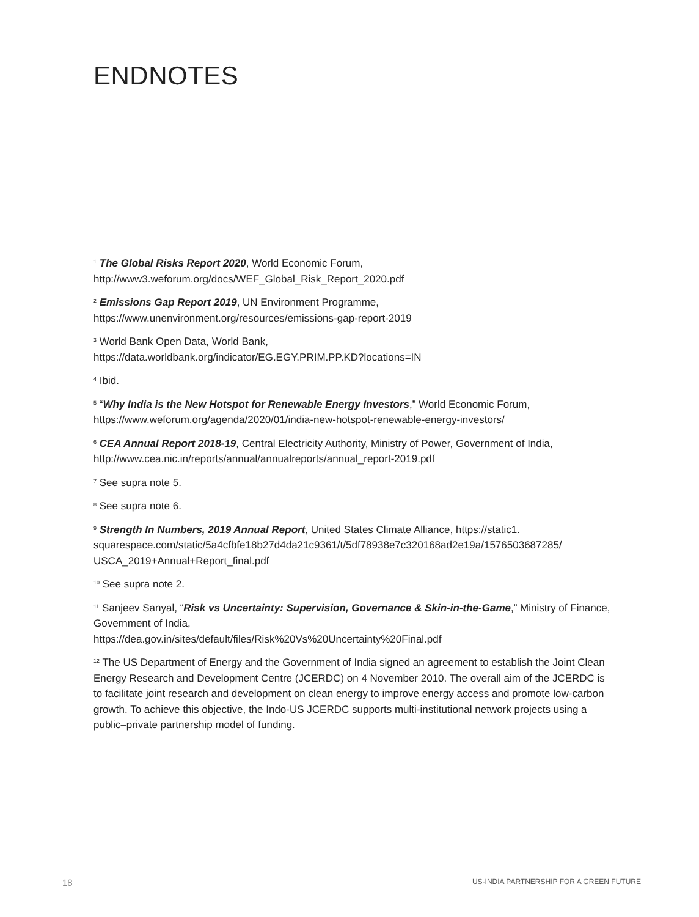ENDNOTES
<sup>1</sup> The Global Risks Report 2020, World Economic Forum,
http://www3.weforum.org/docs/WEF_Global_Risk_Report_2020.pdf
<sup>2</sup> Emissions Gap Report 2019, UN Environment Programme,
https://www.unenvironment.org/resources/emissions-gap-report-2019
<sup>3</sup> World Bank Open Data, World Bank,
https://data.worldbank.org/indicator/EG.EGY.PRIM.PP.KD?locations=IN
<sup>4</sup> Ibid.
<sup>5</sup> “Why India is the New Hotspot for Renewable Energy Investors,” World Economic Forum,
https://www.weforum.org/agenda/2020/01/india-new-hotspot-renewable-energy-investors/
<sup>6</sup> CEA Annual Report 2018-19, Central Electricity Authority, Ministry of Power, Government of India,
http://www.cea.nic.in/reports/annual/annualreports/annual_report-2019.pdf
<sup>7</sup> See supra note 5.
<sup>8</sup> See supra note 6.
<sup>9</sup> Strength In Numbers, 2019 Annual Report, United States Climate Alliance, https://static1.
squarespace.com/static/5a4cfbfe18b27d4da21c9361/t/5df78938e7c320168ad2e19a/1576503687285/
USCA_2019+Annual+Report_final.pdf
<sup>10</sup> See supra note 2.
<sup>11</sup> Sanjeev Sanyal, “Risk vs Uncertainty: Supervision, Governance & Skin-in-the-Game,” Ministry of Finance, Government of India,
https://dea.gov.in/sites/default/files/Risk%20Vs%20Uncertainty%20Final.pdf
<sup>12</sup> The US Department of Energy and the Government of India signed an agreement to establish the Joint Clean Energy Research and Development Centre (JCERDC) on 4 November 2010. The overall aim of the JCERDC is to facilitate joint research and development on clean energy to improve energy access and promote low-carbon growth. To achieve this objective, the Indo-US JCERDC supports multi-institutional network projects using a public–private partnership model of funding.
18 US-INDIA PARTNERSHIP FOR A GREEN FUTURE